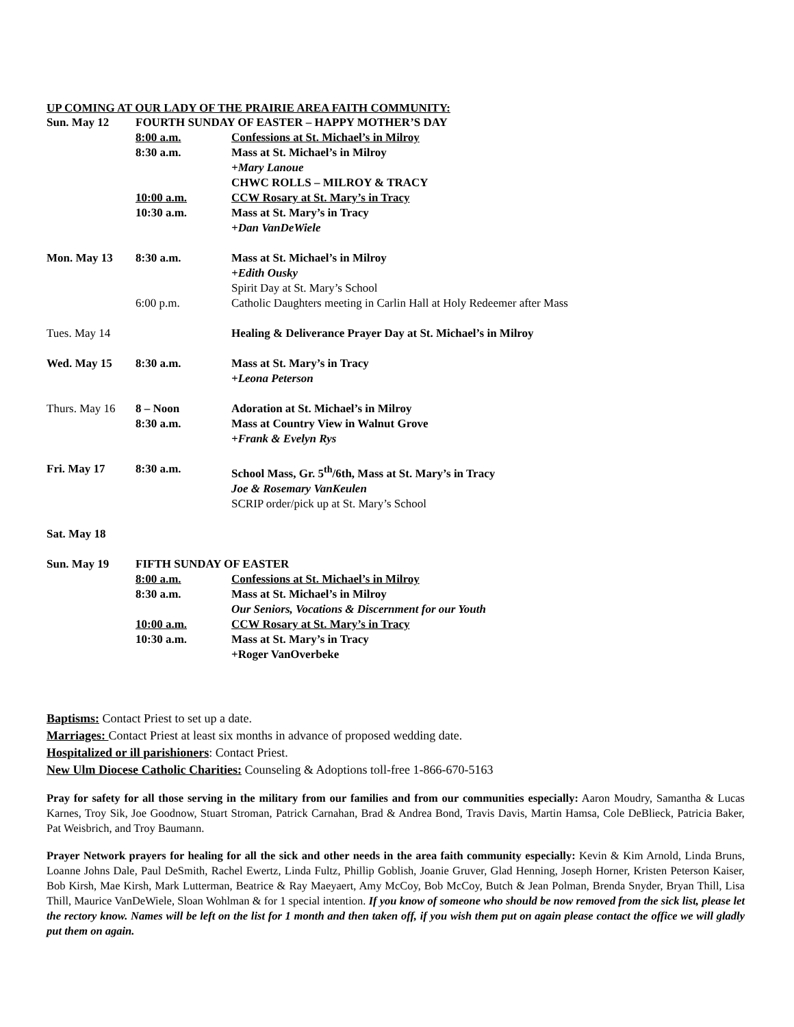UP COMING AT OUR LADY OF THE PRAIRIE AREA FAITH COMMUNITY:
| Sun. May 12 | FOURTH SUNDAY OF EASTER – HAPPY MOTHER’S DAY | |
| | 8:00 a.m. | Confessions at St. Michael’s in Milroy |
| | 8:30 a.m. | Mass at St. Michael’s in Milroy |
| | | +Mary Lanoue |
| | | CHWC ROLLS – MILROY & TRACY |
| | 10:00 a.m. | CCW Rosary at St. Mary’s in Tracy |
| | 10:30 a.m. | Mass at St. Mary’s in Tracy |
| | | +Dan VanDeWiele |
| Mon. May 13 | 8:30 a.m. | Mass at St. Michael’s in Milroy |
| | | +Edith Ousky |
| | | Spirit Day at St. Mary’s School |
| | 6:00 p.m. | Catholic Daughters meeting in Carlin Hall at Holy Redeemer after Mass |
| Tues. May 14 | | Healing & Deliverance Prayer Day at St. Michael’s in Milroy |
| Wed. May 15 | 8:30 a.m. | Mass at St. Mary’s in Tracy |
| | | +Leona Peterson |
| Thurs. May 16 | 8 – Noon | Adoration at St. Michael’s in Milroy |
| | 8:30 a.m. | Mass at Country View in Walnut Grove |
| | | +Frank & Evelyn Rys |
| Fri. May 17 | 8:30 a.m. | School Mass, Gr. 5<sup>th</sup>/6th, Mass at St. Mary’s in Tracy |
| | | Joe & Rosemary VanKeulen |
| | | SCRIP order/pick up at St. Mary’s School |
| Sat. May 18 | | |
| Sun. May 19 | FIFTH SUNDAY OF EASTER | |
| | 8:00 a.m. | Confessions at St. Michael’s in Milroy |
| | 8:30 a.m. | Mass at St. Michael’s in Milroy |
| | | Our Seniors, Vocations & Discernment for our Youth |
| | 10:00 a.m. | CCW Rosary at St. Mary’s in Tracy |
| | 10:30 a.m. | Mass at St. Mary’s in Tracy |
| | | +Roger VanOverbeke |
Baptisms: Contact Priest to set up a date.
Marriages: Contact Priest at least six months in advance of proposed wedding date.
Hospitalized or ill parishioners: Contact Priest.
New Ulm Diocese Catholic Charities: Counseling & Adoptions toll-free 1-866-670-5163
Pray for safety for all those serving in the military from our families and from our communities especially: Aaron Moudry, Samantha & Lucas Karnes, Troy Sik, Joe Goodnow, Stuart Stroman, Patrick Carnahan, Brad & Andrea Bond, Travis Davis, Martin Hamsa, Cole DeBlieck, Patricia Baker, Pat Weisbrich, and Troy Baumann.
Prayer Network prayers for healing for all the sick and other needs in the area faith community especially: Kevin & Kim Arnold, Linda Bruns, Loanne Johns Dale, Paul DeSmith, Rachel Ewertz, Linda Fultz, Phillip Goblish, Joanie Gruver, Glad Henning, Joseph Horner, Kristen Peterson Kaiser, Bob Kirsh, Mae Kirsh, Mark Lutterman, Beatrice & Ray Maeyaert, Amy McCoy, Bob McCoy, Butch & Jean Polman, Brenda Snyder, Bryan Thill, Lisa Thill, Maurice VanDeWiele, Sloan Wohlman & for 1 special intention. If you know of someone who should be now removed from the sick list, please let the rectory know. Names will be left on the list for 1 month and then taken off, if you wish them put on again please contact the office we will gladly put them on again.